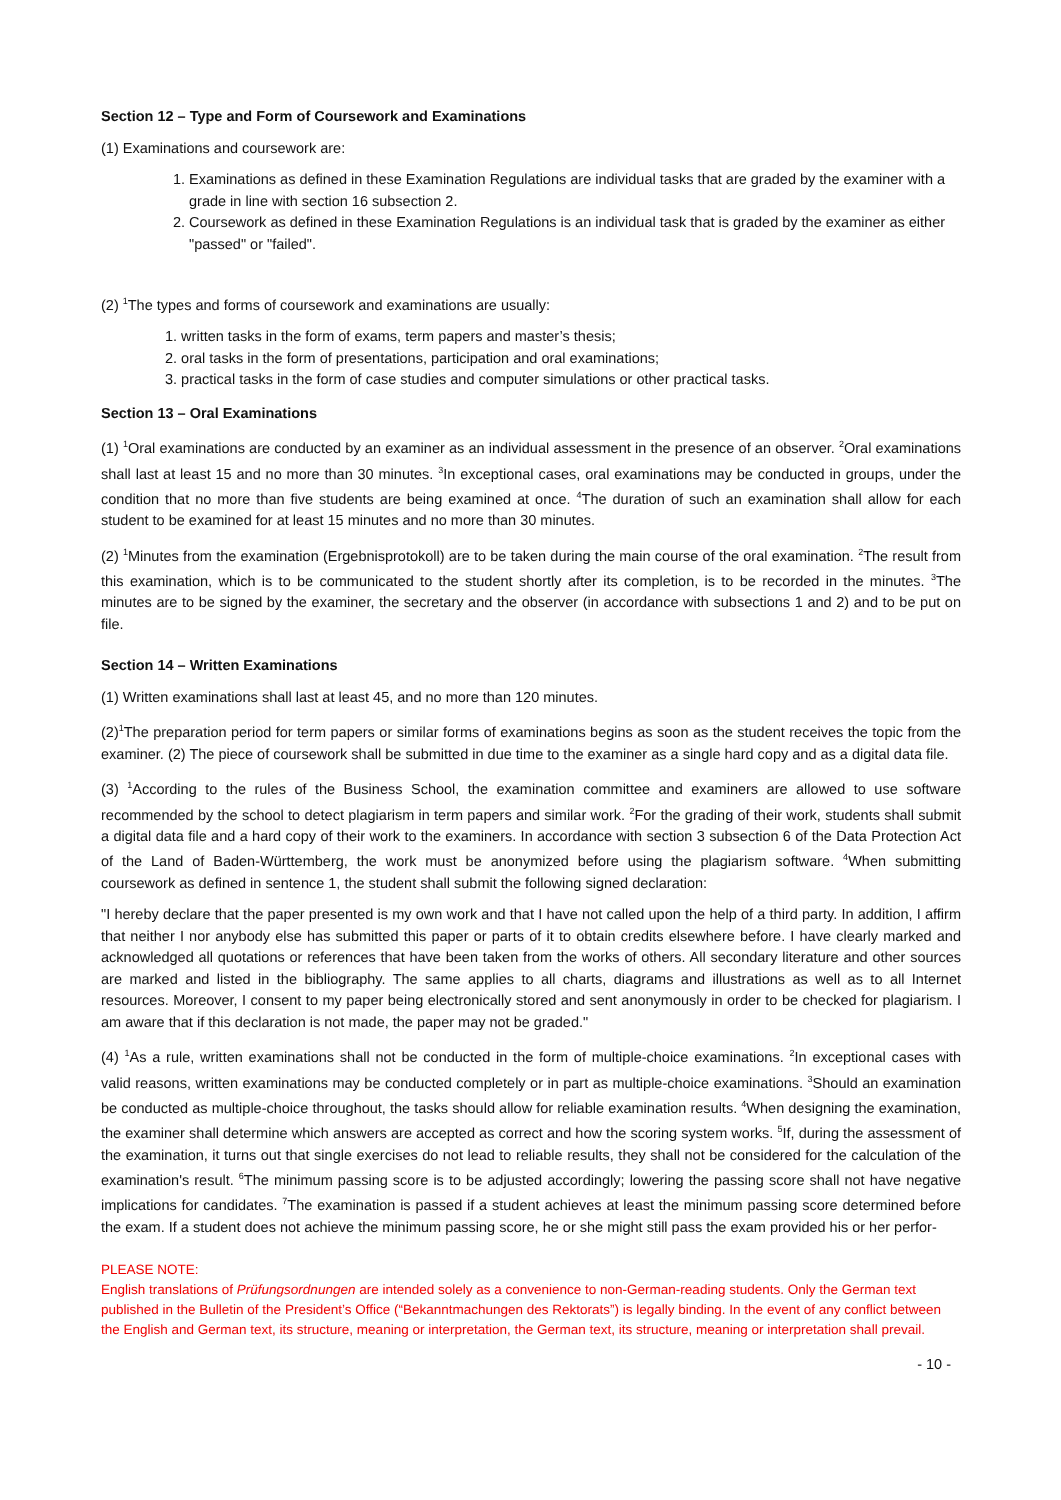Section 12 – Type and Form of Coursework and Examinations
(1) Examinations and coursework are:
1. Examinations as defined in these Examination Regulations are individual tasks that are graded by the examiner with a grade in line with section 16 subsection 2.
2. Coursework as defined in these Examination Regulations is an individual task that is graded by the examiner as either "passed" or "failed".
(2) <sup>1</sup>The types and forms of coursework and examinations are usually:
1. written tasks in the form of exams, term papers and master’s thesis;
2. oral tasks in the form of presentations, participation and oral examinations;
3. practical tasks in the form of case studies and computer simulations or other practical tasks.
Section 13 – Oral Examinations
(1) <sup>1</sup>Oral examinations are conducted by an examiner as an individual assessment in the presence of an observer. <sup>2</sup>Oral examinations shall last at least 15 and no more than 30 minutes. <sup>3</sup>In exceptional cases, oral examinations may be conducted in groups, under the condition that no more than five students are being examined at once. <sup>4</sup>The duration of such an examination shall allow for each student to be examined for at least 15 minutes and no more than 30 minutes.
(2) <sup>1</sup>Minutes from the examination (Ergebnisprotokoll) are to be taken during the main course of the oral examination. <sup>2</sup>The result from this examination, which is to be communicated to the student shortly after its completion, is to be recorded in the minutes. <sup>3</sup>The minutes are to be signed by the examiner, the secretary and the observer (in accordance with subsections 1 and 2) and to be put on file.
Section 14 – Written Examinations
(1) Written examinations shall last at least 45, and no more than 120 minutes.
(2)<sup>1</sup>The preparation period for term papers or similar forms of examinations begins as soon as the student receives the topic from the examiner. (2) The piece of coursework shall be submitted in due time to the examiner as a single hard copy and as a digital data file.
(3) <sup>1</sup>According to the rules of the Business School, the examination committee and examiners are allowed to use software recommended by the school to detect plagiarism in term papers and similar work. <sup>2</sup>For the grading of their work, students shall submit a digital data file and a hard copy of their work to the examiners. In accordance with section 3 subsection 6 of the Data Protection Act of the Land of Baden-Württemberg, the work must be anonymized before using the plagiarism software. <sup>4</sup>When submitting coursework as defined in sentence 1, the student shall submit the following signed declaration:
"I hereby declare that the paper presented is my own work and that I have not called upon the help of a third party. In addition, I affirm that neither I nor anybody else has submitted this paper or parts of it to obtain credits elsewhere before. I have clearly marked and acknowledged all quotations or references that have been taken from the works of others. All secondary literature and other sources are marked and listed in the bibliography. The same applies to all charts, diagrams and illustrations as well as to all Internet resources. Moreover, I consent to my paper being electronically stored and sent anonymously in order to be checked for plagiarism. I am aware that if this declaration is not made, the paper may not be graded."
(4) <sup>1</sup>As a rule, written examinations shall not be conducted in the form of multiple-choice examinations. <sup>2</sup>In exceptional cases with valid reasons, written examinations may be conducted completely or in part as multiple-choice examinations. <sup>3</sup>Should an examination be conducted as multiple-choice throughout, the tasks should allow for reliable examination results. <sup>4</sup>When designing the examination, the examiner shall determine which answers are accepted as correct and how the scoring system works. <sup>5</sup>If, during the assessment of the examination, it turns out that single exercises do not lead to reliable results, they shall not be considered for the calculation of the examination's result. <sup>6</sup>The minimum passing score is to be adjusted accordingly; lowering the passing score shall not have negative implications for candidates. <sup>7</sup>The examination is passed if a student achieves at least the minimum passing score determined before the exam. If a student does not achieve the minimum passing score, he or she might still pass the exam provided his or her perfor-
PLEASE NOTE:
English translations of Prüfungsordnungen are intended solely as a convenience to non-German-reading students. Only the German text published in the Bulletin of the President’s Office (“Bekanntmachungen des Rektorats”) is legally binding. In the event of any conflict between the English and German text, its structure, meaning or interpretation, the German text, its structure, meaning or interpretation shall prevail.
- 10 -